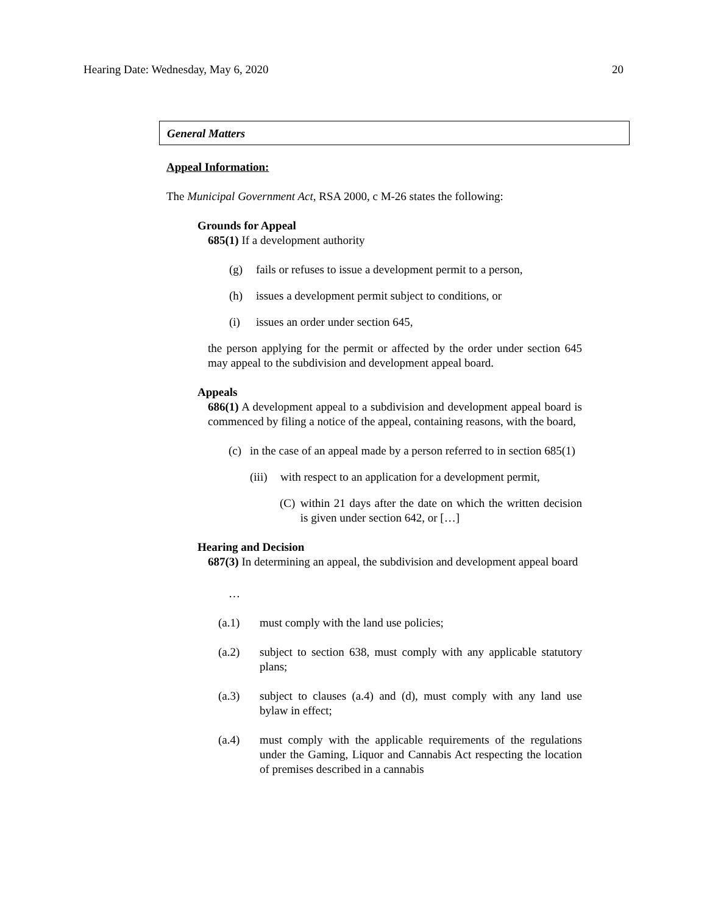Hearing Date: Wednesday, May 6, 2020 20
General Matters
Appeal Information:
The Municipal Government Act, RSA 2000, c M-26 states the following:
Grounds for Appeal
685(1) If a development authority
(g) fails or refuses to issue a development permit to a person,
(h) issues a development permit subject to conditions, or
(i) issues an order under section 645,
the person applying for the permit or affected by the order under section 645 may appeal to the subdivision and development appeal board.
Appeals
686(1) A development appeal to a subdivision and development appeal board is commenced by filing a notice of the appeal, containing reasons, with the board,
(c) in the case of an appeal made by a person referred to in section 685(1)
(iii) with respect to an application for a development permit,
(C) within 21 days after the date on which the written decision is given under section 642, or […]
Hearing and Decision
687(3) In determining an appeal, the subdivision and development appeal board
…
(a.1) must comply with the land use policies;
(a.2) subject to section 638, must comply with any applicable statutory plans;
(a.3) subject to clauses (a.4) and (d), must comply with any land use bylaw in effect;
(a.4) must comply with the applicable requirements of the regulations under the Gaming, Liquor and Cannabis Act respecting the location of premises described in a cannabis